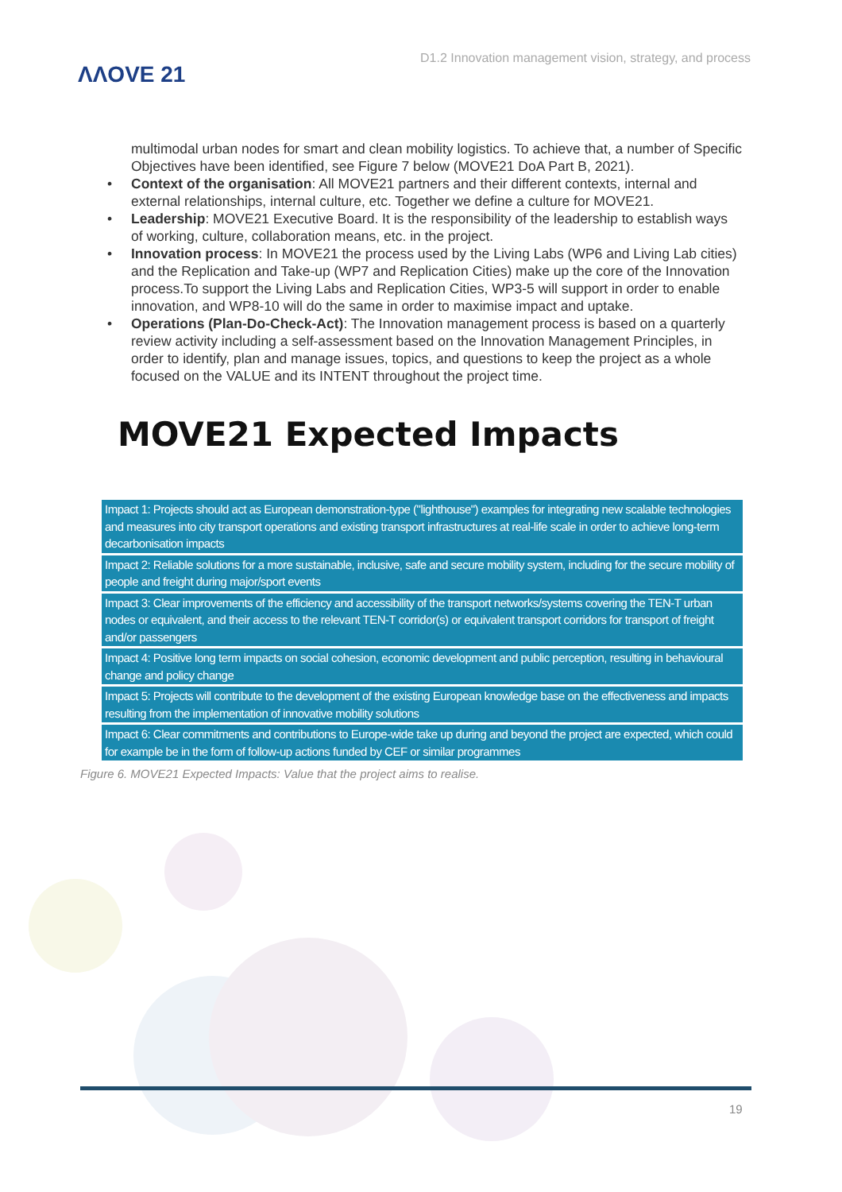ΛΛOVE 21
D1.2 Innovation management vision, strategy, and process
multimodal urban nodes for smart and clean mobility logistics. To achieve that, a number of Specific Objectives have been identified, see Figure 7 below (MOVE21 DoA Part B, 2021).
• Context of the organisation: All MOVE21 partners and their different contexts, internal and external relationships, internal culture, etc. Together we define a culture for MOVE21.
• Leadership: MOVE21 Executive Board. It is the responsibility of the leadership to establish ways of working, culture, collaboration means, etc. in the project.
• Innovation process: In MOVE21 the process used by the Living Labs (WP6 and Living Lab cities) and the Replication and Take-up (WP7 and Replication Cities) make up the core of the Innovation process.To support the Living Labs and Replication Cities, WP3-5 will support in order to enable innovation, and WP8-10 will do the same in order to maximise impact and uptake.
• Operations (Plan-Do-Check-Act): The Innovation management process is based on a quarterly review activity including a self-assessment based on the Innovation Management Principles, in order to identify, plan and manage issues, topics, and questions to keep the project as a whole focused on the VALUE and its INTENT throughout the project time.
MOVE21 Expected Impacts
Impact 1: Projects should act as European demonstration-type ("lighthouse") examples for integrating new scalable technologies and measures into city transport operations and existing transport infrastructures at real-life scale in order to achieve long-term decarbonisation impacts
Impact 2: Reliable solutions for a more sustainable, inclusive, safe and secure mobility system, including for the secure mobility of people and freight during major/sport events
Impact 3: Clear improvements of the efficiency and accessibility of the transport networks/systems covering the TEN-T urban nodes or equivalent, and their access to the relevant TEN-T corridor(s) or equivalent transport corridors for transport of freight and/or passengers
Impact 4: Positive long term impacts on social cohesion, economic development and public perception, resulting in behavioural change and policy change
Impact 5: Projects will contribute to the development of the existing European knowledge base on the effectiveness and impacts resulting from the implementation of innovative mobility solutions
Impact 6: Clear commitments and contributions to Europe-wide take up during and beyond the project are expected, which could for example be in the form of follow-up actions funded by CEF or similar programmes
Figure 6. MOVE21 Expected Impacts: Value that the project aims to realise.
19